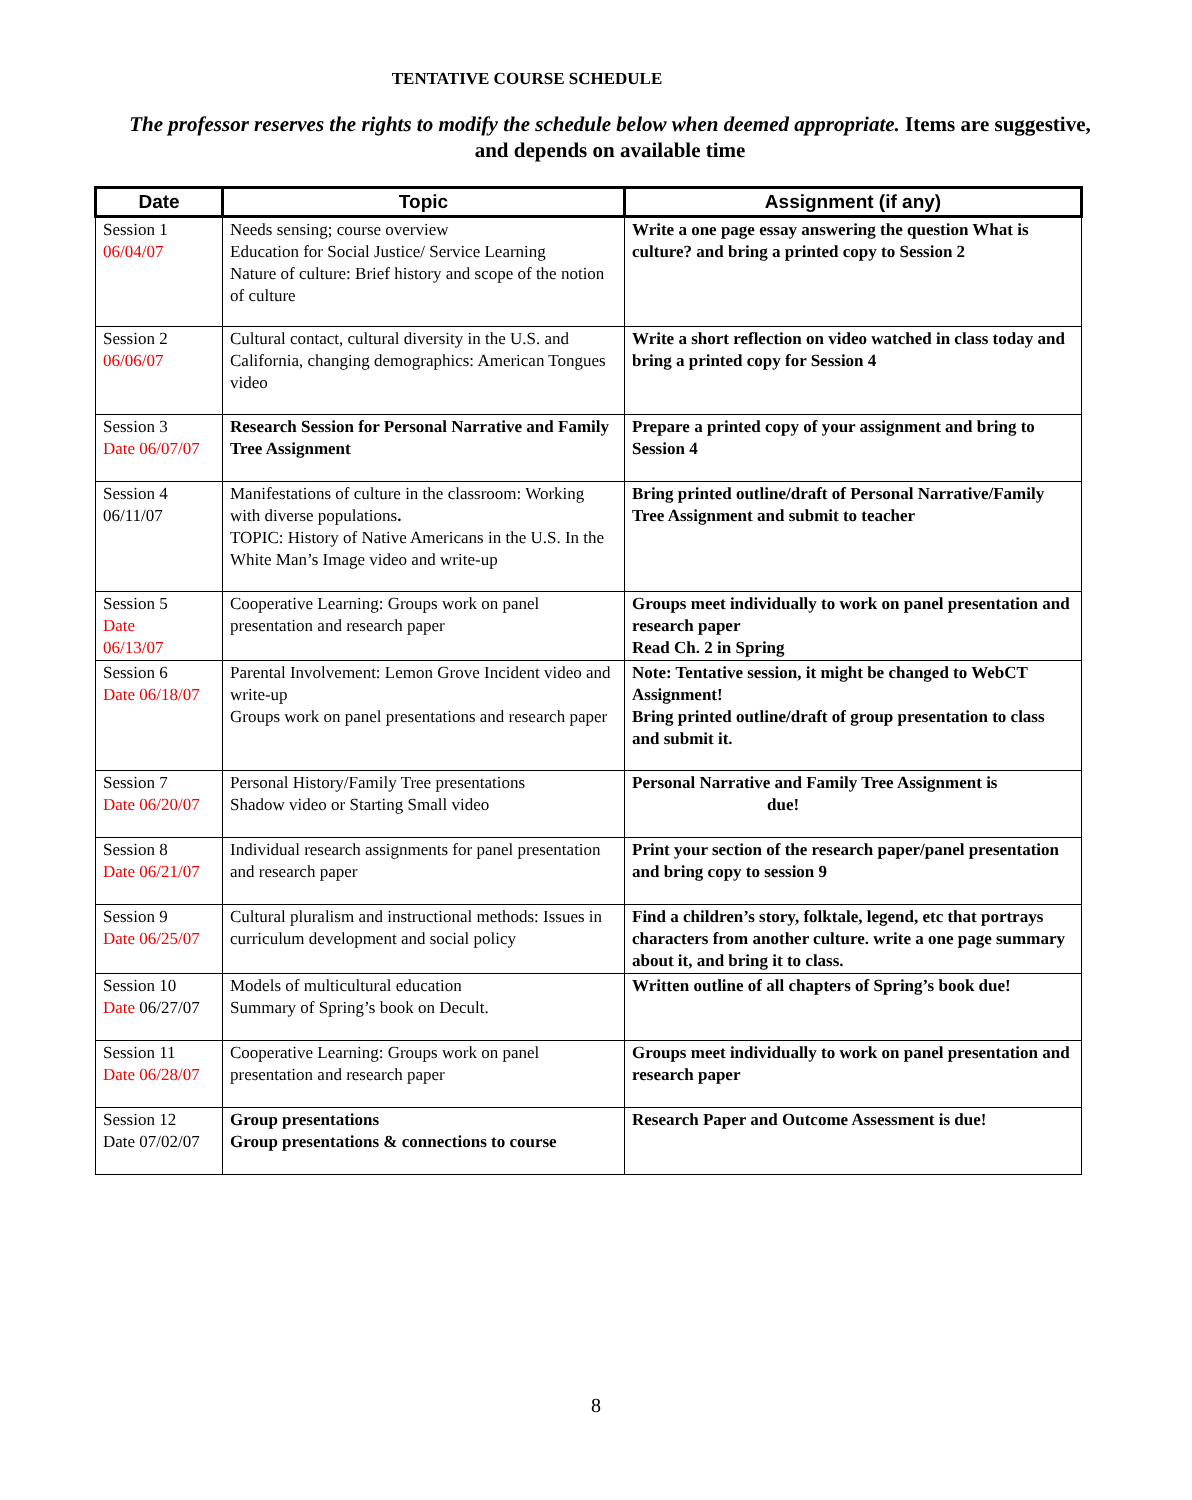TENTATIVE COURSE SCHEDULE
The professor reserves the rights to modify the schedule below when deemed appropriate. Items are suggestive, and depends on available time
| Date | Topic | Assignment (if any) |
| --- | --- | --- |
| Session 1 06/04/07 | Needs sensing; course overview Education for Social Justice/ Service Learning Nature of culture: Brief history and scope of the notion of culture | Write a one page essay answering the question What is culture? and bring a printed copy to Session 2 |
| Session 2 06/06/07 | Cultural contact, cultural diversity in the U.S. and California, changing demographics: American Tongues video | Write a short reflection on video watched in class today and bring a printed copy for Session 4 |
| Session 3 Date 06/07/07 | Research Session for Personal Narrative and Family Tree Assignment | Prepare a printed copy of your assignment and bring to Session 4 |
| Session 4 06/11/07 | Manifestations of culture in the classroom: Working with diverse populations . TOPIC: History of Native Americans in the U.S. In the White Man’s Image video and write-up | Bring printed outline/draft of Personal Narrative/Family Tree Assignment and submit to teacher |
| Session 5 Date 06/13/07 | Cooperative Learning: Groups work on panel presentation and research paper | Groups meet individually to work on panel presentation and research paper Read Ch. 2 in Spring |
| Session 6 Date 06/18/07 | Parental Involvement: Lemon Grove Incident video and write-up Groups work on panel presentations and research paper | Note: Tentative session, it might be changed to WebCT Assignment! Bring printed outline/draft of group presentation to class and submit it. |
| Session 7 Date 06/20/07 | Personal History/Family Tree presentations Shadow video or Starting Small video | Personal Narrative and Family Tree Assignment is due! |
| Session 8 Date 06/21/07 | Individual research assignments for panel presentation and research paper | Print your section of the research paper/panel presentation and bring copy to session 9 |
| Session 9 Date 06/25/07 | Cultural pluralism and instructional methods: Issues in curriculum development and social policy | Find a children’s story, folktale, legend, etc that portrays characters from another culture. write a one page summary about it, and bring it to class. |
| Session 10 Date 06/27/07 | Models of multicultural education Summary of Spring’s book on Decult. | Written outline of all chapters of Spring’s book due! |
| Session 11 Date 06/28/07 | Cooperative Learning: Groups work on panel presentation and research paper | Groups meet individually to work on panel presentation and research paper |
| Session 12 Date 07/02/07 | Group presentations Group presentations & connections to course | Research Paper and Outcome Assessment is due! |
8